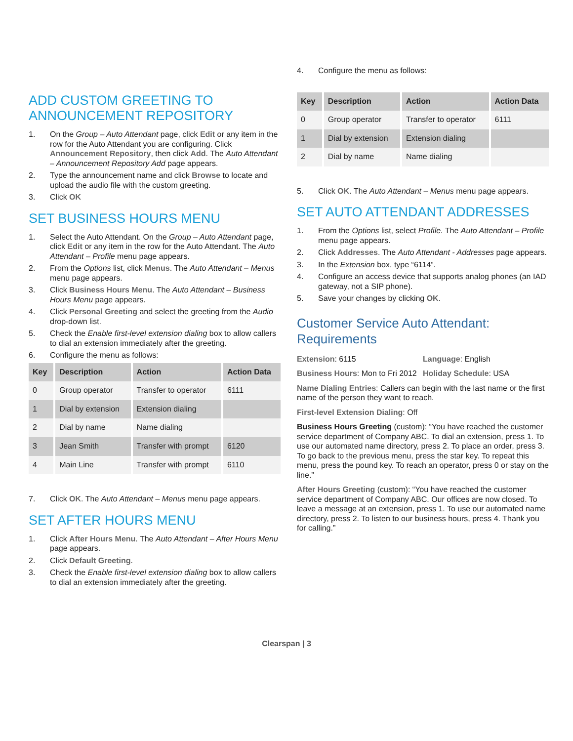ADD CUSTOM GREETING TO ANNOUNCEMENT REPOSITORY
1. On the Group – Auto Attendant page, click Edit or any item in the row for the Auto Attendant you are configuring. Click Announcement Repository, then click Add. The Auto Attendant – Announcement Repository Add page appears.
2. Type the announcement name and click Browse to locate and upload the audio file with the custom greeting.
3. Click OK
SET BUSINESS HOURS MENU
1. Select the Auto Attendant. On the Group – Auto Attendant page, click Edit or any item in the row for the Auto Attendant. The Auto Attendant – Profile menu page appears.
2. From the Options list, click Menus. The Auto Attendant – Menus menu page appears.
3. Click Business Hours Menu. The Auto Attendant – Business Hours Menu page appears.
4. Click Personal Greeting and select the greeting from the Audio drop-down list.
5. Check the Enable first-level extension dialing box to allow callers to dial an extension immediately after the greeting.
6. Configure the menu as follows:
| Key | Description | Action | Action Data |
| --- | --- | --- | --- |
| 0 | Group operator | Transfer to operator | 6111 |
| 1 | Dial by extension | Extension dialing | |
| 2 | Dial by name | Name dialing | |
| 3 | Jean Smith | Transfer with prompt | 6120 |
| 4 | Main Line | Transfer with prompt | 6110 |
7. Click OK. The Auto Attendant – Menus menu page appears.
SET AFTER HOURS MENU
1. Click After Hours Menu. The Auto Attendant – After Hours Menu page appears.
2. Click Default Greeting.
3. Check the Enable first-level extension dialing box to allow callers to dial an extension immediately after the greeting.
4. Configure the menu as follows:
| Key | Description | Action | Action Data |
| --- | --- | --- | --- |
| 0 | Group operator | Transfer to operator | 6111 |
| 1 | Dial by extension | Extension dialing | |
| 2 | Dial by name | Name dialing | |
5. Click OK. The Auto Attendant – Menus menu page appears.
SET AUTO ATTENDANT ADDRESSES
1. From the Options list, select Profile. The Auto Attendant – Profile menu page appears.
2. Click Addresses. The Auto Attendant - Addresses page appears.
3. In the Extension box, type “6114”.
4. Configure an access device that supports analog phones (an IAD gateway, not a SIP phone).
5. Save your changes by clicking OK.
Customer Service Auto Attendant: Requirements
Extension: 6115 Language: English
Business Hours: Mon to Fri 2012
Holiday Schedule: USA
Name Dialing Entries: Callers can begin with the last name or the first name of the person they want to reach.
First-level Extension Dialing: Off
Business Hours Greeting (custom): “You have reached the customer service department of Company ABC. To dial an extension, press 1. To use our automated name directory, press 2. To place an order, press 3. To go back to the previous menu, press the star key. To repeat this menu, press the pound key. To reach an operator, press 0 or stay on the line.”
After Hours Greeting (custom): “You have reached the customer service department of Company ABC. Our offices are now closed. To leave a message at an extension, press 1. To use our automated name directory, press 2. To listen to our business hours, press 4. Thank you for calling.”
Clearspan | 3